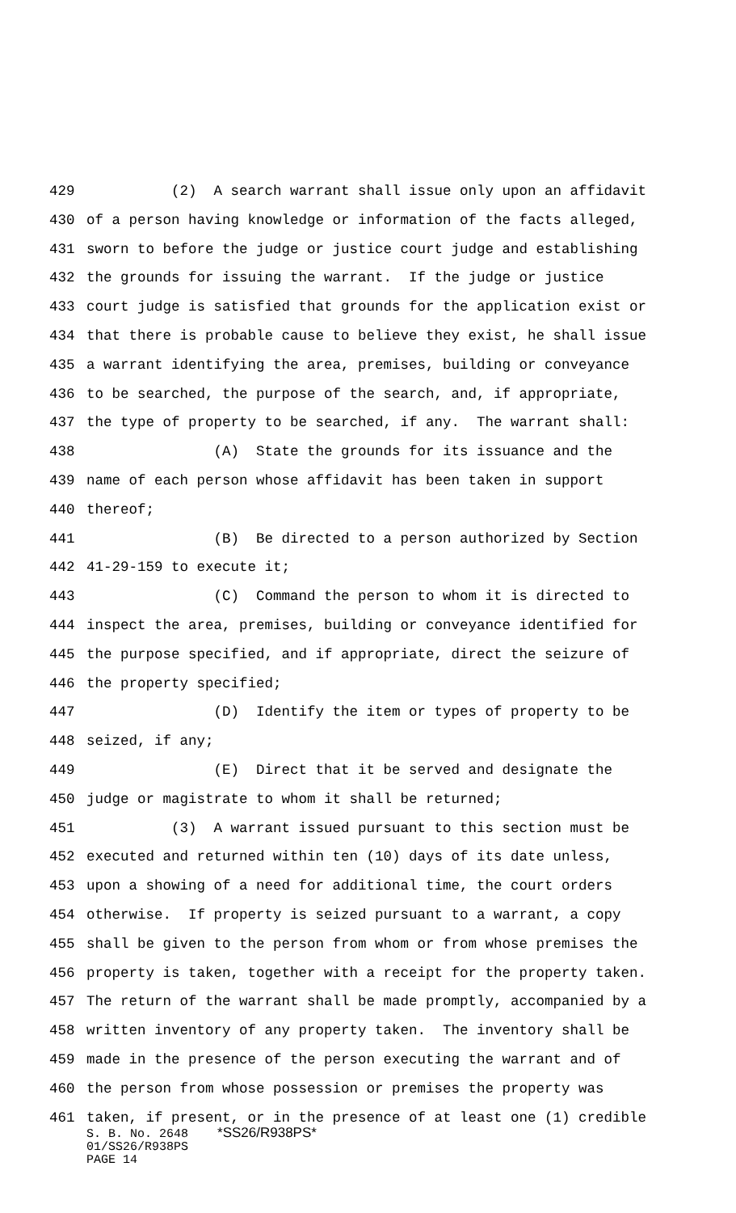429 (2) A search warrant shall issue only upon an affidavit
430 of a person having knowledge or information of the facts alleged,
431 sworn to before the judge or justice court judge and establishing
432 the grounds for issuing the warrant. If the judge or justice
433 court judge is satisfied that grounds for the application exist or
434 that there is probable cause to believe they exist, he shall issue
435 a warrant identifying the area, premises, building or conveyance
436 to be searched, the purpose of the search, and, if appropriate,
437 the type of property to be searched, if any. The warrant shall:
438 (A) State the grounds for its issuance and the
439 name of each person whose affidavit has been taken in support
440 thereof;
441 (B) Be directed to a person authorized by Section
442 41-29-159 to execute it;
443 (C) Command the person to whom it is directed to
444 inspect the area, premises, building or conveyance identified for
445 the purpose specified, and if appropriate, direct the seizure of
446 the property specified;
447 (D) Identify the item or types of property to be
448 seized, if any;
449 (E) Direct that it be served and designate the
450 judge or magistrate to whom it shall be returned;
451 (3) A warrant issued pursuant to this section must be
452 executed and returned within ten (10) days of its date unless,
453 upon a showing of a need for additional time, the court orders
454 otherwise. If property is seized pursuant to a warrant, a copy
455 shall be given to the person from whom or from whose premises the
456 property is taken, together with a receipt for the property taken.
457 The return of the warrant shall be made promptly, accompanied by a
458 written inventory of any property taken. The inventory shall be
459 made in the presence of the person executing the warrant and of
460 the person from whose possession or premises the property was
461 taken, if present, or in the presence of at least one (1) credible
S. B. No. 2648 *SS26/R938PS* 01/SS26/R938PS PAGE 14